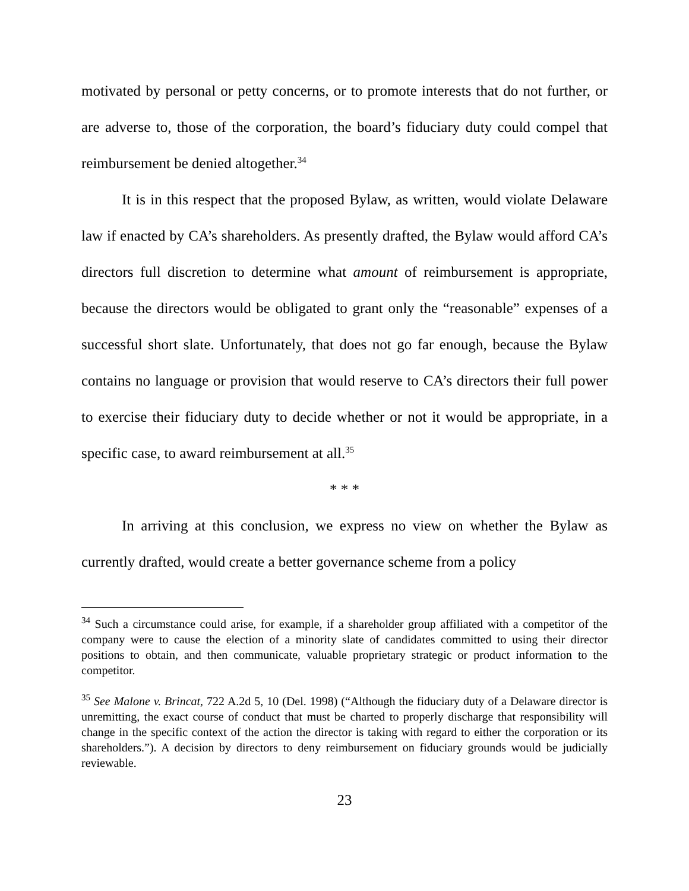motivated by personal or petty concerns, or to promote interests that do not further, or are adverse to, those of the corporation, the board’s fiduciary duty could compel that reimbursement be denied altogether.<sup>34</sup>
It is in this respect that the proposed Bylaw, as written, would violate Delaware law if enacted by CA’s shareholders. As presently drafted, the Bylaw would afford CA’s directors full discretion to determine what amount of reimbursement is appropriate, because the directors would be obligated to grant only the “reasonable” expenses of a successful short slate. Unfortunately, that does not go far enough, because the Bylaw contains no language or provision that would reserve to CA’s directors their full power to exercise their fiduciary duty to decide whether or not it would be appropriate, in a specific case, to award reimbursement at all.<sup>35</sup>
* * *
In arriving at this conclusion, we express no view on whether the Bylaw as currently drafted, would create a better governance scheme from a policy
<sup>34</sup> Such a circumstance could arise, for example, if a shareholder group affiliated with a competitor of the company were to cause the election of a minority slate of candidates committed to using their director positions to obtain, and then communicate, valuable proprietary strategic or product information to the competitor.
<sup>35</sup> See Malone v. Brincat, 722 A.2d 5, 10 (Del. 1998) (“Although the fiduciary duty of a Delaware director is unremitting, the exact course of conduct that must be charted to properly discharge that responsibility will change in the specific context of the action the director is taking with regard to either the corporation or its shareholders.”). A decision by directors to deny reimbursement on fiduciary grounds would be judicially reviewable.
23